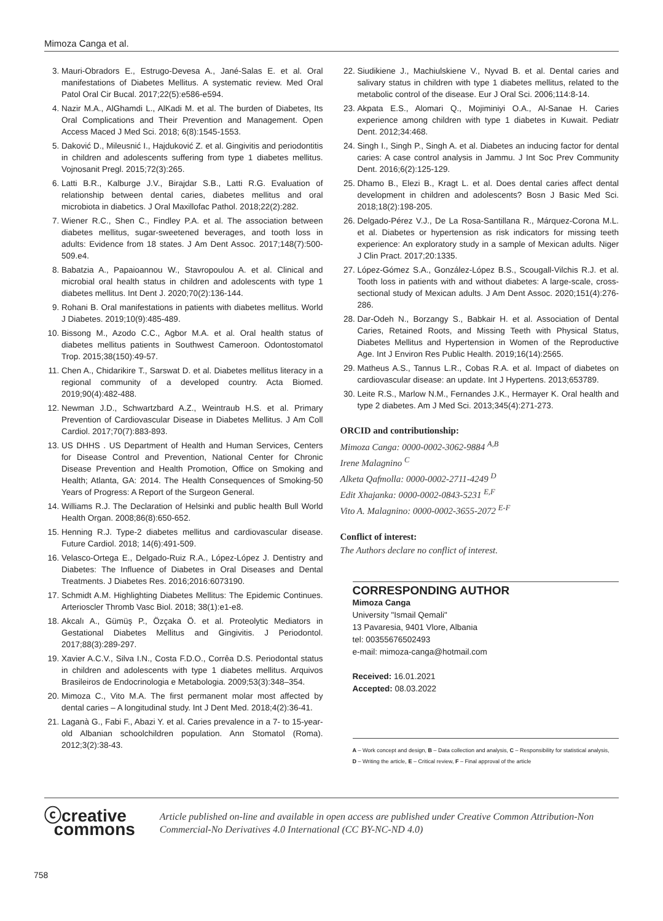Mimoza Canga et al.
3. Mauri-Obradors E., Estrugo-Devesa A., Jané-Salas E. et al. Oral manifestations of Diabetes Mellitus. A systematic review. Med Oral Patol Oral Cir Bucal. 2017;22(5):e586-e594.
4. Nazir M.A., AlGhamdi L., AlKadi M. et al. The burden of Diabetes, Its Oral Complications and Their Prevention and Management. Open Access Maced J Med Sci. 2018; 6(8):1545-1553.
5. Daković D., Mileusnić I., Hajduković Z. et al. Gingivitis and periodontitis in children and adolescents suffering from type 1 diabetes mellitus. Vojnosanit Pregl. 2015;72(3):265.
6. Latti B.R., Kalburge J.V., Birajdar S.B., Latti R.G. Evaluation of relationship between dental caries, diabetes mellitus and oral microbiota in diabetics. J Oral Maxillofac Pathol. 2018;22(2):282.
7. Wiener R.C., Shen C., Findley P.A. et al. The association between diabetes mellitus, sugar-sweetened beverages, and tooth loss in adults: Evidence from 18 states. J Am Dent Assoc. 2017;148(7):500-509.e4.
8. Babatzia A., Papaioannou W., Stavropoulou A. et al. Clinical and microbial oral health status in children and adolescents with type 1 diabetes mellitus. Int Dent J. 2020;70(2):136-144.
9. Rohani B. Oral manifestations in patients with diabetes mellitus. World J Diabetes. 2019;10(9):485-489.
10. Bissong M., Azodo C.C., Agbor M.A. et al. Oral health status of diabetes mellitus patients in Southwest Cameroon. Odontostomatol Trop. 2015;38(150):49-57.
11. Chen A., Chidarikire T., Sarswat D. et al. Diabetes mellitus literacy in a regional community of a developed country. Acta Biomed. 2019;90(4):482-488.
12. Newman J.D., Schwartzbard A.Z., Weintraub H.S. et al. Primary Prevention of Cardiovascular Disease in Diabetes Mellitus. J Am Coll Cardiol. 2017;70(7):883-893.
13. US DHHS . US Department of Health and Human Services, Centers for Disease Control and Prevention, National Center for Chronic Disease Prevention and Health Promotion, Office on Smoking and Health; Atlanta, GA: 2014. The Health Consequences of Smoking-50 Years of Progress: A Report of the Surgeon General.
14. Williams R.J. The Declaration of Helsinki and public health Bull World Health Organ. 2008;86(8):650-652.
15. Henning R.J. Type-2 diabetes mellitus and cardiovascular disease. Future Cardiol. 2018; 14(6):491-509.
16. Velasco-Ortega E., Delgado-Ruiz R.A., López-López J. Dentistry and Diabetes: The Influence of Diabetes in Oral Diseases and Dental Treatments. J Diabetes Res. 2016;2016:6073190.
17. Schmidt A.M. Highlighting Diabetes Mellitus: The Epidemic Continues. Arterioscler Thromb Vasc Biol. 2018; 38(1):e1-e8.
18. Akcalı A., Gümüş P., Özçaka Ö. et al. Proteolytic Mediators in Gestational Diabetes Mellitus and Gingivitis. J Periodontol. 2017;88(3):289-297.
19. Xavier A.C.V., Silva I.N., Costa F.D.O., Corrêa D.S. Periodontal status in children and adolescents with type 1 diabetes mellitus. Arquivos Brasileiros de Endocrinologia e Metabologia. 2009;53(3):348–354.
20. Mimoza C., Vito M.A. The first permanent molar most affected by dental caries – A longitudinal study. Int J Dent Med. 2018;4(2):36-41.
21. Laganà G., Fabi F., Abazi Y. et al. Caries prevalence in a 7- to 15-year-old Albanian schoolchildren population. Ann Stomatol (Roma). 2012;3(2):38-43.
22. Siudikiene J., Machiulskiene V., Nyvad B. et al. Dental caries and salivary status in children with type 1 diabetes mellitus, related to the metabolic control of the disease. Eur J Oral Sci. 2006;114:8-14.
23. Akpata E.S., Alomari Q., Mojiminiyi O.A., Al-Sanae H. Caries experience among children with type 1 diabetes in Kuwait. Pediatr Dent. 2012;34:468.
24. Singh I., Singh P., Singh A. et al. Diabetes an inducing factor for dental caries: A case control analysis in Jammu. J Int Soc Prev Community Dent. 2016;6(2):125-129.
25. Dhamo B., Elezi B., Kragt L. et al. Does dental caries affect dental development in children and adolescents? Bosn J Basic Med Sci. 2018;18(2):198-205.
26. Delgado-Pérez V.J., De La Rosa-Santillana R., Márquez-Corona M.L. et al. Diabetes or hypertension as risk indicators for missing teeth experience: An exploratory study in a sample of Mexican adults. Niger J Clin Pract. 2017;20:1335.
27. López-Gómez S.A., González-López B.S., Scougall-Vilchis R.J. et al. Tooth loss in patients with and without diabetes: A large-scale, cross-sectional study of Mexican adults. J Am Dent Assoc. 2020;151(4):276-286.
28. Dar-Odeh N., Borzangy S., Babkair H. et al. Association of Dental Caries, Retained Roots, and Missing Teeth with Physical Status, Diabetes Mellitus and Hypertension in Women of the Reproductive Age. Int J Environ Res Public Health. 2019;16(14):2565.
29. Matheus A.S., Tannus L.R., Cobas R.A. et al. Impact of diabetes on cardiovascular disease: an update. Int J Hypertens. 2013;653789.
30. Leite R.S., Marlow N.M., Fernandes J.K., Hermayer K. Oral health and type 2 diabetes. Am J Med Sci. 2013;345(4):271-273.
ORCID and contributionship:
Mimoza Canga: 0000-0002-3062-9884 <sup>A,B</sup>
Irene Malagnino <sup>C</sup>
Alketa Qafmolla: 0000-0002-2711-4249 <sup>D</sup>
Edit Xhajanka: 0000-0002-0843-5231 <sup>E,F</sup>
Vito A. Malagnino: 0000-0002-3655-2072 <sup>E-F</sup>
Conflict of interest:
The Authors declare no conflict of interest.
CORRESPONDING AUTHOR
Mimoza Canga
University "Ismail Qemali"
13 Pavaresia, 9401 Vlore, Albania
tel: 00355676502493
e-mail: mimoza-canga@hotmail.com
Received: 16.01.2021
Accepted: 08.03.2022
A – Work concept and design, B – Data collection and analysis, C – Responsibility for statistical analysis,
D – Writing the article, E – Critical review, F – Final approval of the article
ⓒcreative
commons
Article published on-line and available in open access are published under Creative Common Attribution-Non Commercial-No Derivatives 4.0 International (CC BY-NC-ND 4.0)
758